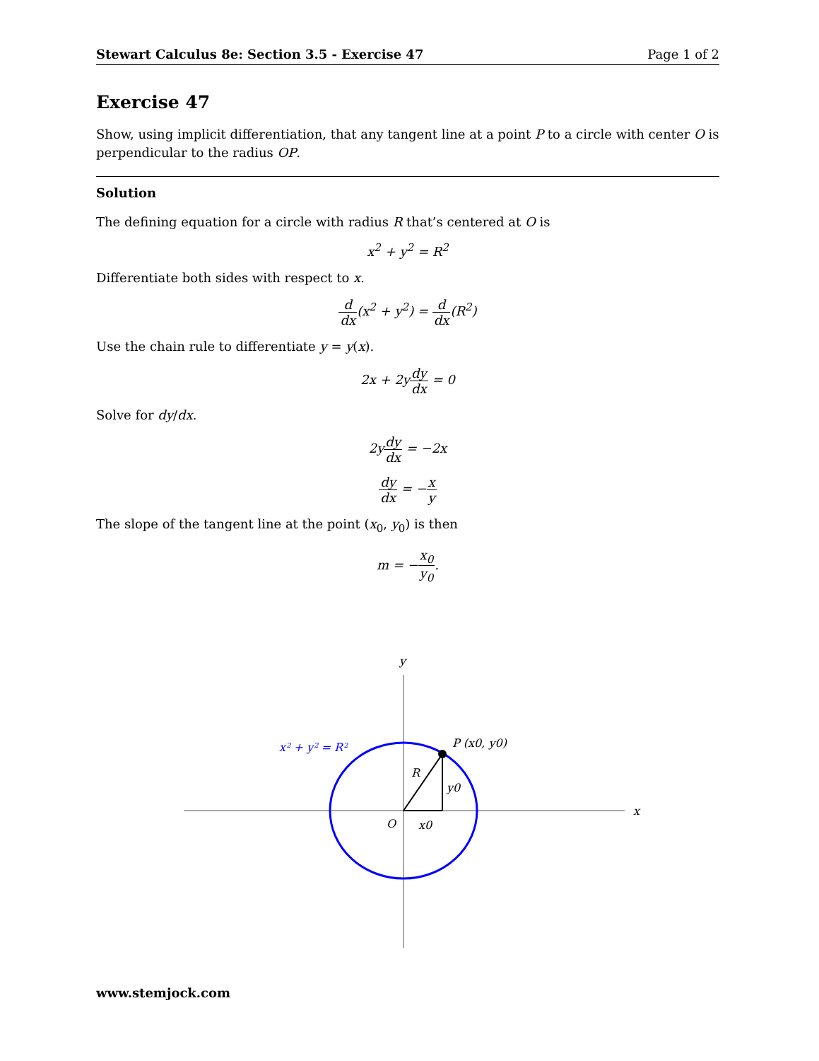Stewart Calculus 8e: Section 3.5 - Exercise 47 Page 1 of 2
Exercise 47
Show, using implicit differentiation, that any tangent line at a point P to a circle with center O is perpendicular to the radius OP.
Solution
The defining equation for a circle with radius R that’s centered at O is
x<sup>2</sup> + y<sup>2</sup> = R<sup>2</sup>
Differentiate both sides with respect to x.
d dx(x<sup>2</sup> + y<sup>2</sup>) = d dx(R<sup>2</sup>)
Use the chain rule to differentiate y = y(x).
2x + 2ydy dx = 0
Solve for dy/dx.
2ydy dx = −2x
dy dx = −x y
The slope of the tangent line at the point (x<sub>0</sub>, y<sub>0</sub>) is then
m = −x<sub>0</sub> y<sub>0</sub>.
y
x
O
x0
y0
R
P (x0, y0)
x² + y² = R²
www.stemjock.com